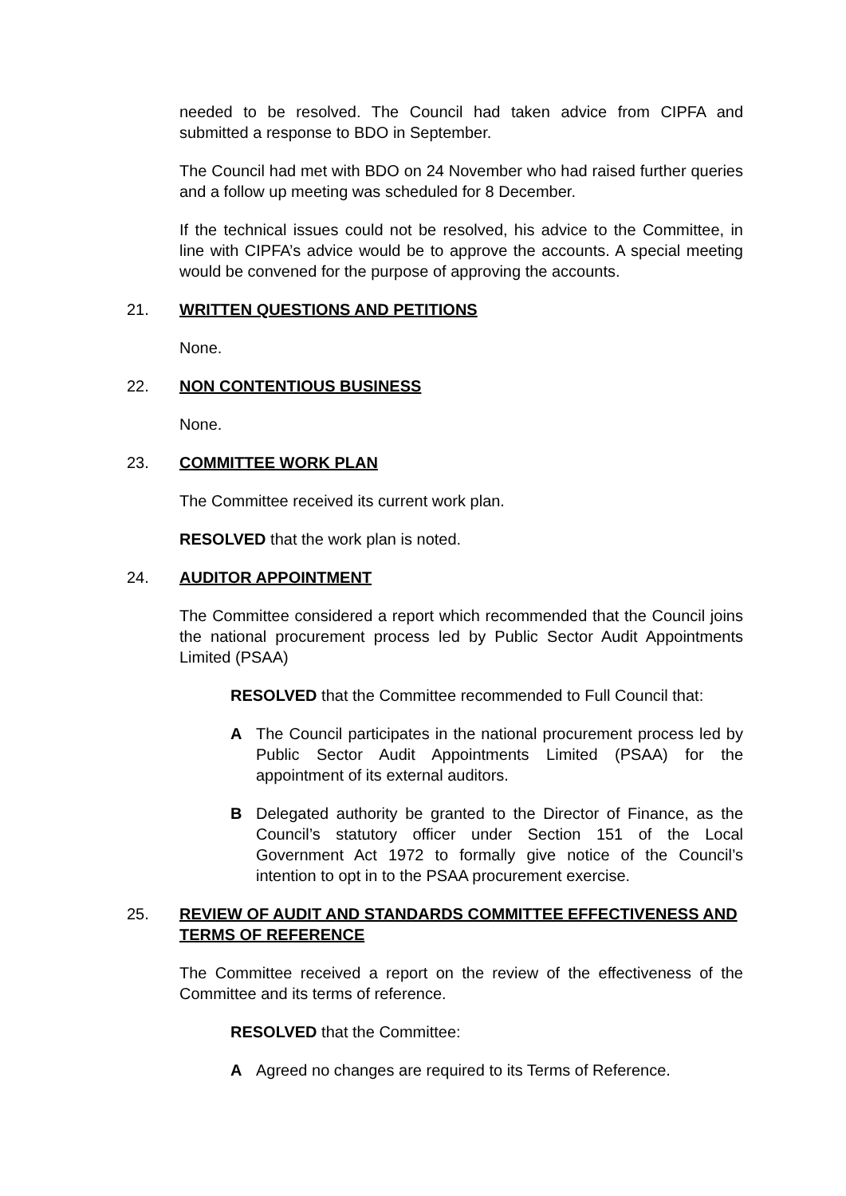needed to be resolved. The Council had taken advice from CIPFA and submitted a response to BDO in September.
The Council had met with BDO on 24 November who had raised further queries and a follow up meeting was scheduled for 8 December.
If the technical issues could not be resolved, his advice to the Committee, in line with CIPFA’s advice would be to approve the accounts. A special meeting would be convened for the purpose of approving the accounts.
21. WRITTEN QUESTIONS AND PETITIONS
None.
22. NON CONTENTIOUS BUSINESS
None.
23. COMMITTEE WORK PLAN
The Committee received its current work plan.
RESOLVED that the work plan is noted.
24. AUDITOR APPOINTMENT
The Committee considered a report which recommended that the Council joins the national procurement process led by Public Sector Audit Appointments Limited (PSAA)
RESOLVED that the Committee recommended to Full Council that:
A The Council participates in the national procurement process led by Public Sector Audit Appointments Limited (PSAA) for the appointment of its external auditors.
B Delegated authority be granted to the Director of Finance, as the Council’s statutory officer under Section 151 of the Local Government Act 1972 to formally give notice of the Council’s intention to opt in to the PSAA procurement exercise.
25. REVIEW OF AUDIT AND STANDARDS COMMITTEE EFFECTIVENESS AND TERMS OF REFERENCE
The Committee received a report on the review of the effectiveness of the Committee and its terms of reference.
RESOLVED that the Committee:
A Agreed no changes are required to its Terms of Reference.